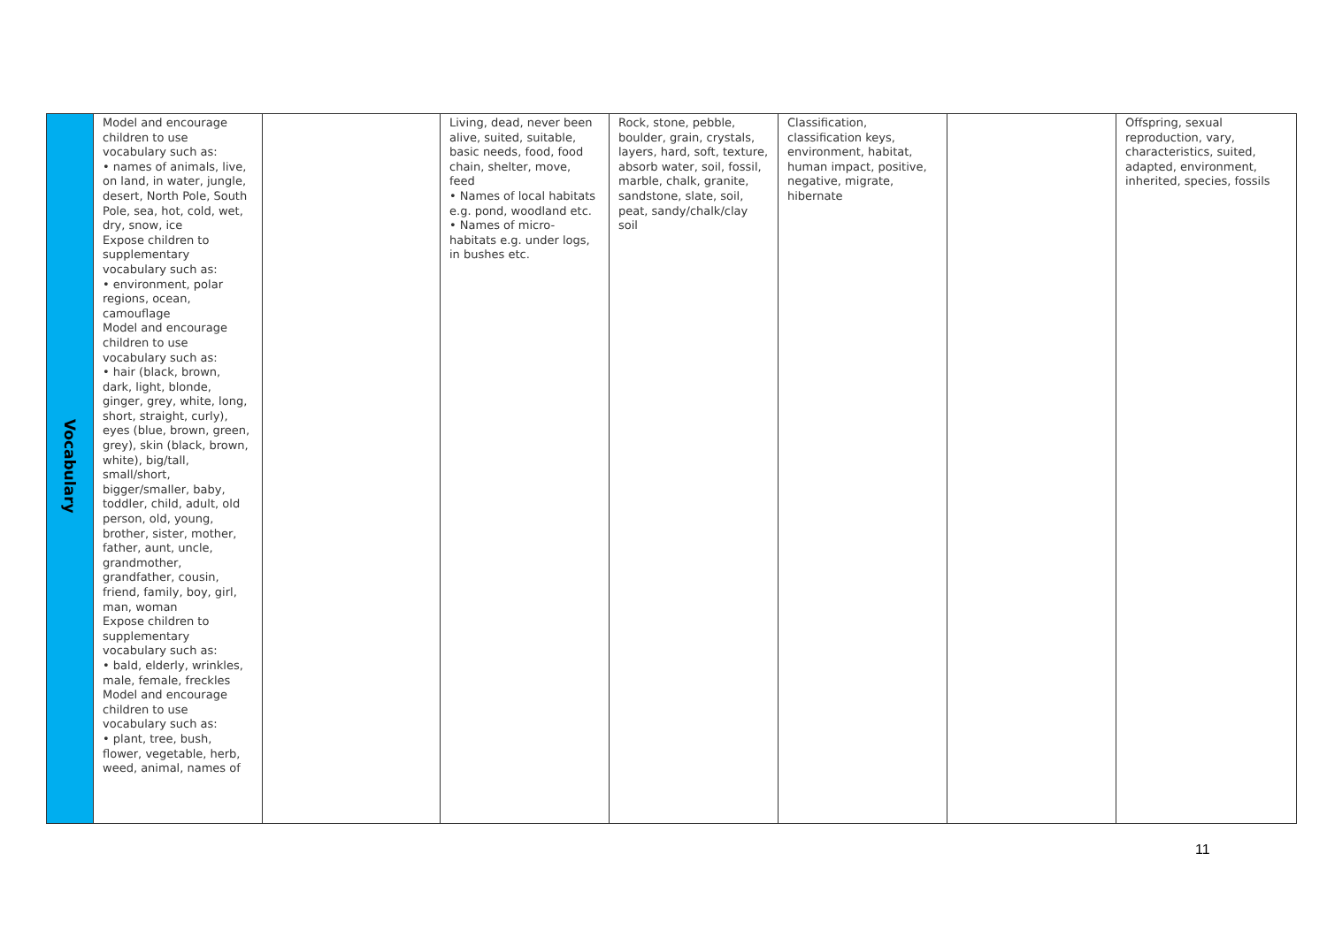| Vocabulary | Model and encourage children to use vocabulary such as: • names of animals, live, on land, in water, jungle, desert, North Pole, South Pole, sea, hot, cold, wet, dry, snow, ice Expose children to supplementary vocabulary such as: • environment, polar regions, ocean, camouflage Model and encourage children to use vocabulary such as: • hair (black, brown, dark, light, blonde, ginger, grey, white, long, short, straight, curly), eyes (blue, brown, green, grey), skin (black, brown, white), big/tall, small/short, bigger/smaller, baby, toddler, child, adult, old person, old, young, brother, sister, mother, father, aunt, uncle, grandmother, grandfather, cousin, friend, family, boy, girl, man, woman Expose children to supplementary vocabulary such as: • bald, elderly, wrinkles, male, female, freckles Model and encourage children to use vocabulary such as: • plant, tree, bush, flower, vegetable, herb, weed, animal, names of | | Living, dead, never been alive, suited, suitable, basic needs, food, food chain, shelter, move, feed • Names of local habitats e.g. pond, woodland etc. • Names of micro-habitats e.g. under logs, in bushes etc. | Rock, stone, pebble, boulder, grain, crystals, layers, hard, soft, texture, absorb water, soil, fossil, marble, chalk, granite, sandstone, slate, soil, peat, sandy/chalk/clay soil | Classification, classification keys, environment, habitat, human impact, positive, negative, migrate, hibernate | | Offspring, sexual reproduction, vary, characteristics, suited, adapted, environment, inherited, species, fossils |
11